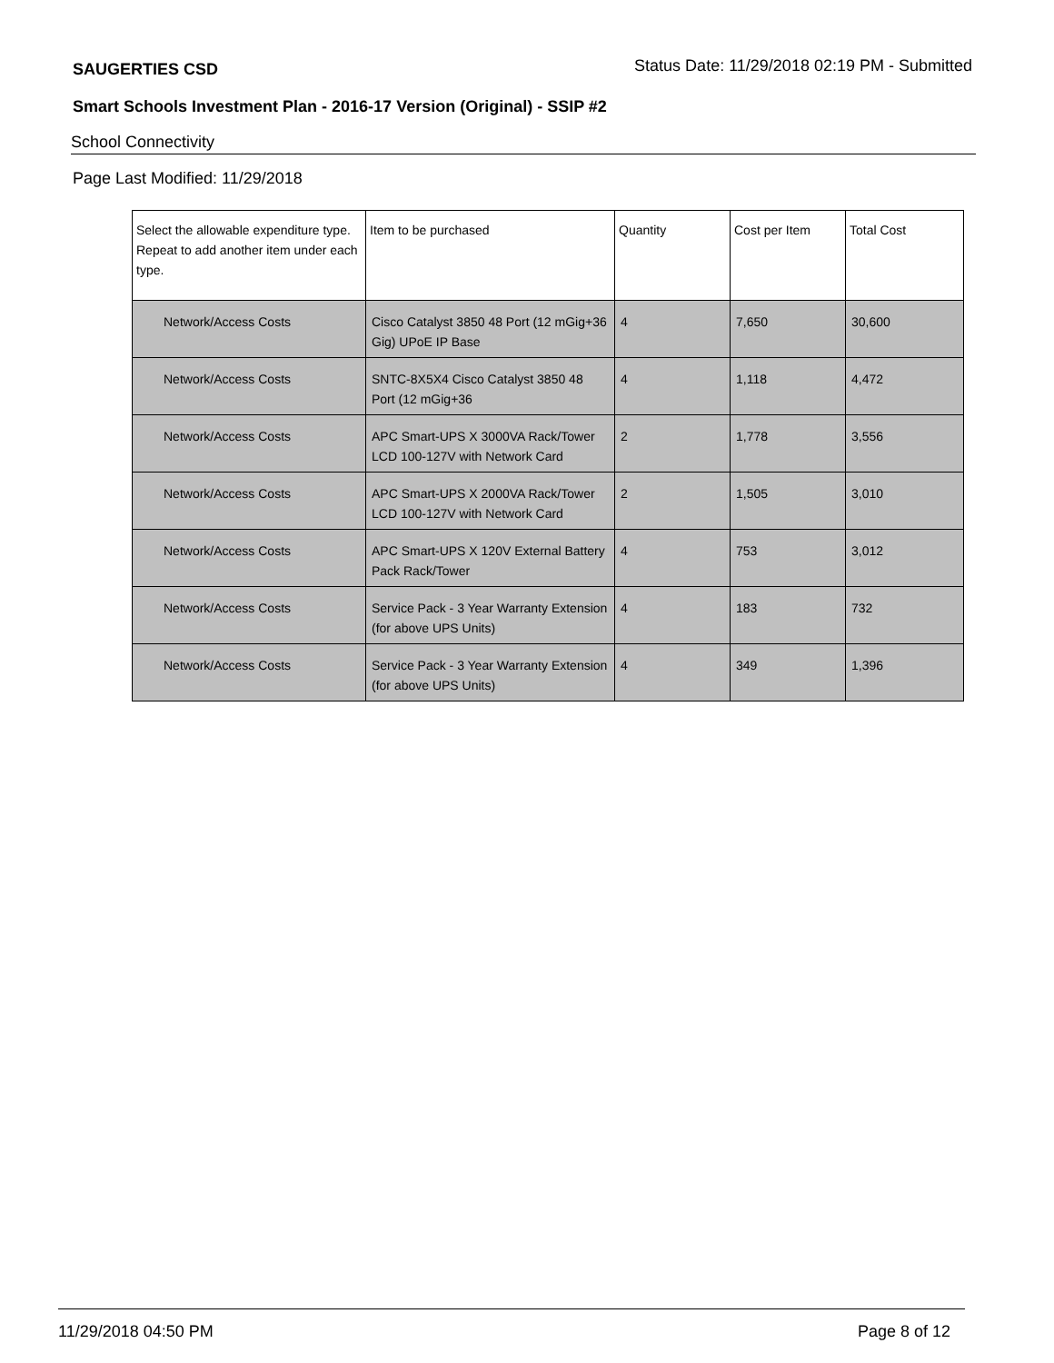SAUGERTIES CSD Status Date: 11/29/2018 02:19 PM - Submitted
Smart Schools Investment Plan - 2016-17 Version (Original) - SSIP #2
School Connectivity
Page Last Modified: 11/29/2018
| Select the allowable expenditure type. Repeat to add another item under each type. | Item to be purchased | Quantity | Cost per Item | Total Cost |
| --- | --- | --- | --- | --- |
| Network/Access Costs | Cisco Catalyst 3850 48 Port (12 mGig+36 Gig) UPoE IP Base | 4 | 7,650 | 30,600 |
| Network/Access Costs | SNTC-8X5X4 Cisco Catalyst 3850 48 Port (12 mGig+36 | 4 | 1,118 | 4,472 |
| Network/Access Costs | APC Smart-UPS X 3000VA Rack/Tower LCD 100-127V with Network Card | 2 | 1,778 | 3,556 |
| Network/Access Costs | APC Smart-UPS X 2000VA Rack/Tower LCD 100-127V with Network Card | 2 | 1,505 | 3,010 |
| Network/Access Costs | APC Smart-UPS X 120V External Battery Pack Rack/Tower | 4 | 753 | 3,012 |
| Network/Access Costs | Service Pack - 3 Year Warranty Extension (for above UPS Units) | 4 | 183 | 732 |
| Network/Access Costs | Service Pack - 3 Year Warranty Extension (for above UPS Units) | 4 | 349 | 1,396 |
11/29/2018 04:50 PM Page 8 of 12